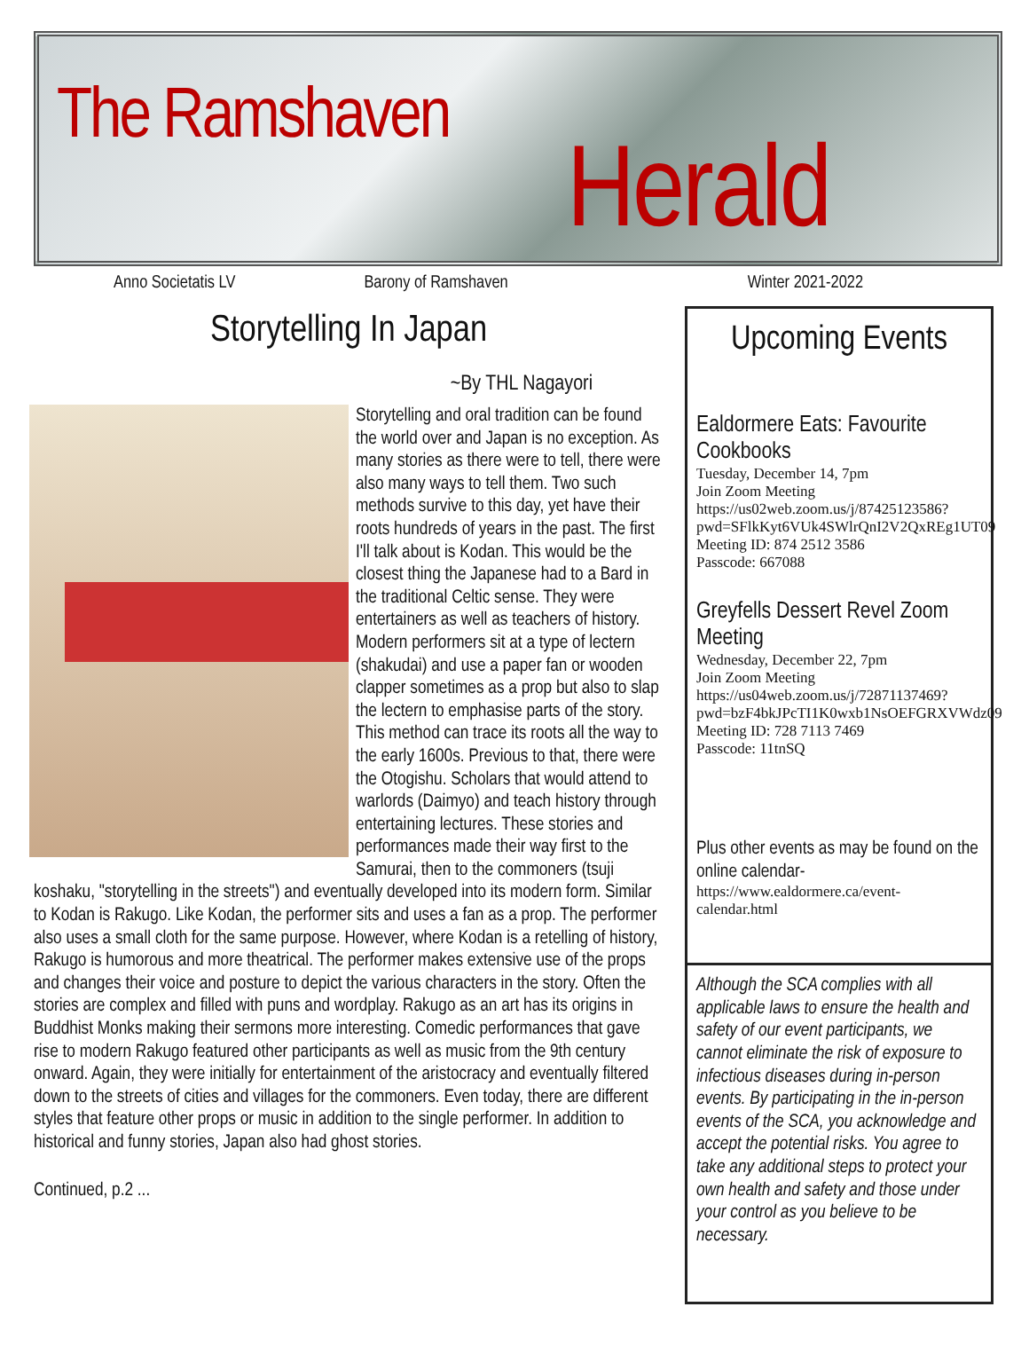The Ramshaven
Herald
Anno Societatis LV Barony of Ramshaven Winter 2021-2022
Storytelling In Japan
~By THL Nagayori
Storytelling and oral tradition can be found the world over and Japan is no exception. As many stories as there were to tell, there were also many ways to tell them. Two such methods survive to this day, yet have their roots hundreds of years in the past. The first I'll talk about is Kodan. This would be the closest thing the Japanese had to a Bard in the traditional Celtic sense. They were entertainers as well as teachers of history. Modern performers sit at a type of lectern (shakudai) and use a paper fan or wooden clapper sometimes as a prop but also to slap the lectern to emphasise parts of the story. This method can trace its roots all the way to the early 1600s. Previous to that, there were the Otogishu. Scholars that would attend to warlords (Daimyo) and teach history through entertaining lectures. These stories and performances made their way first to the Samurai, then to the commoners (tsuji koshaku, "storytelling in the streets") and eventually developed into its modern form. Similar to Kodan is Rakugo. Like Kodan, the performer sits and uses a fan as a prop. The performer also uses a small cloth for the same purpose. However, where Kodan is a retelling of history, Rakugo is humorous and more theatrical. The performer makes extensive use of the props and changes their voice and posture to depict the various characters in the story. Often the stories are complex and filled with puns and wordplay. Rakugo as an art has its origins in Buddhist Monks making their sermons more interesting. Comedic performances that gave rise to modern Rakugo featured other participants as well as music from the 9th century onward. Again, they were initially for entertainment of the aristocracy and eventually filtered down to the streets of cities and villages for the commoners. Even today, there are different styles that feature other props or music in addition to the single performer. In addition to historical and funny stories, Japan also had ghost stories.
Continued, p.2 ...
Upcoming Events
Ealdormere Eats: Favourite Cookbooks
Tuesday, December 14, 7pm
Join Zoom Meeting
https://us02web.zoom.us/j/87425123586?pwd=SFlkKyt6VUk4SWlrQnI2V2QxREg1UT09
Meeting ID: 874 2512 3586
Passcode: 667088
Greyfells Dessert Revel Zoom Meeting
Wednesday, December 22, 7pm
Join Zoom Meeting
https://us04web.zoom.us/j/72871137469?pwd=bzF4bkJPcTI1K0wxb1NsOEFGRXVWdz09
Meeting ID: 728 7113 7469
Passcode: 11tnSQ
Plus other events as may be found on the online calendar-
https://www.ealdormere.ca/event-calendar.html
Although the SCA complies with all applicable laws to ensure the health and safety of our event participants, we cannot eliminate the risk of exposure to infectious diseases during in-person events. By participating in the in-person events of the SCA, you acknowledge and accept the potential risks. You agree to take any additional steps to protect your own health and safety and those under your control as you believe to be necessary.